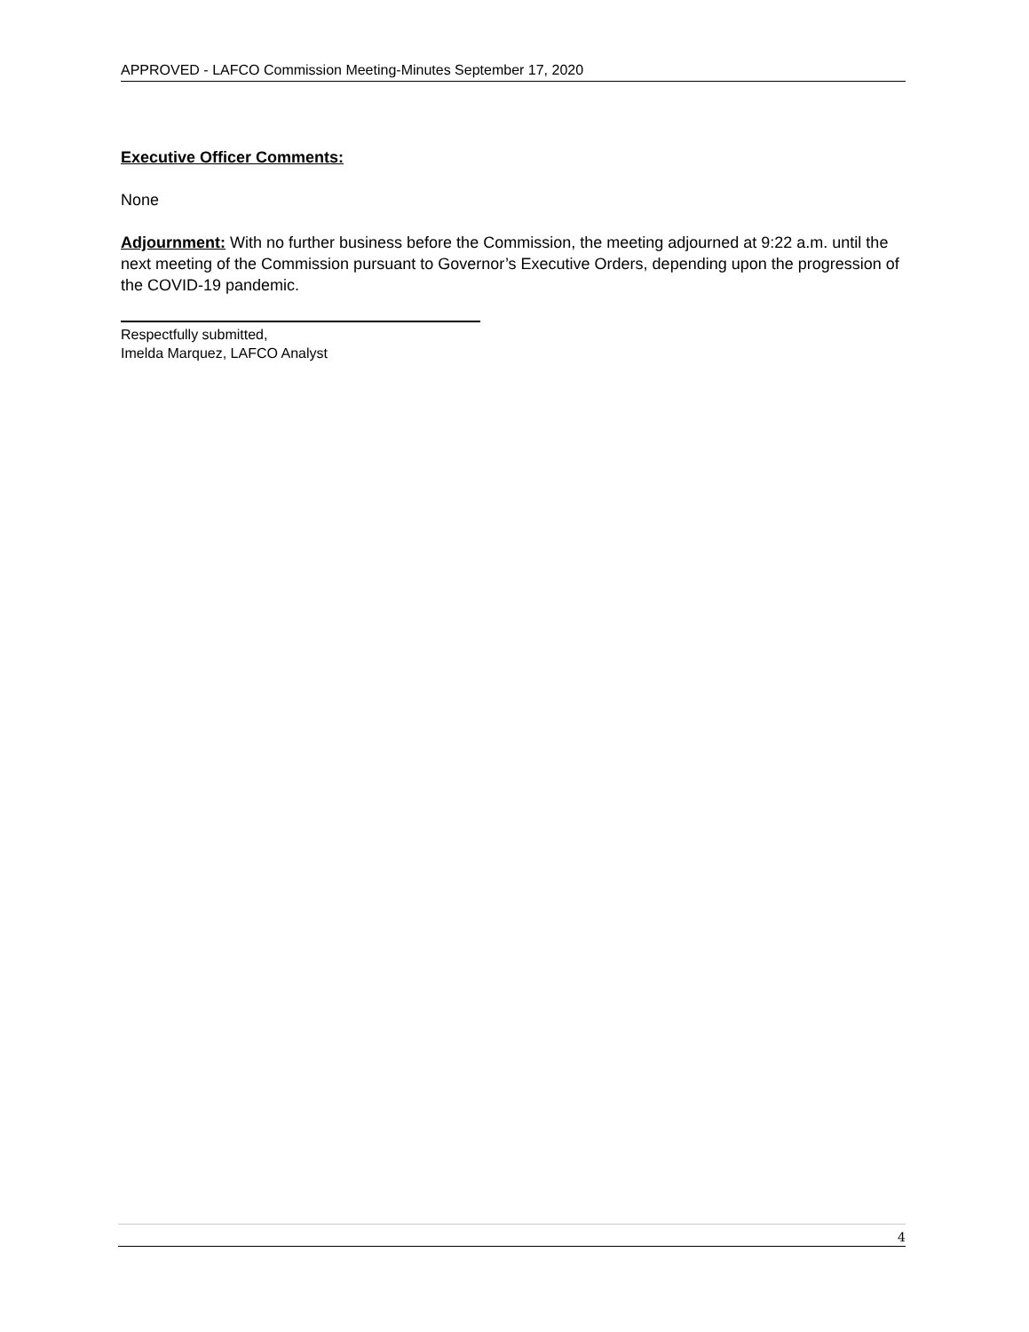APPROVED - LAFCO Commission Meeting-Minutes September 17, 2020
Executive Officer Comments:
None
Adjournment: With no further business before the Commission, the meeting adjourned at 9:22 a.m. until the next meeting of the Commission pursuant to Governor’s Executive Orders, depending upon the progression of the COVID-19 pandemic.
Respectfully submitted,
Imelda Marquez, LAFCO Analyst
4